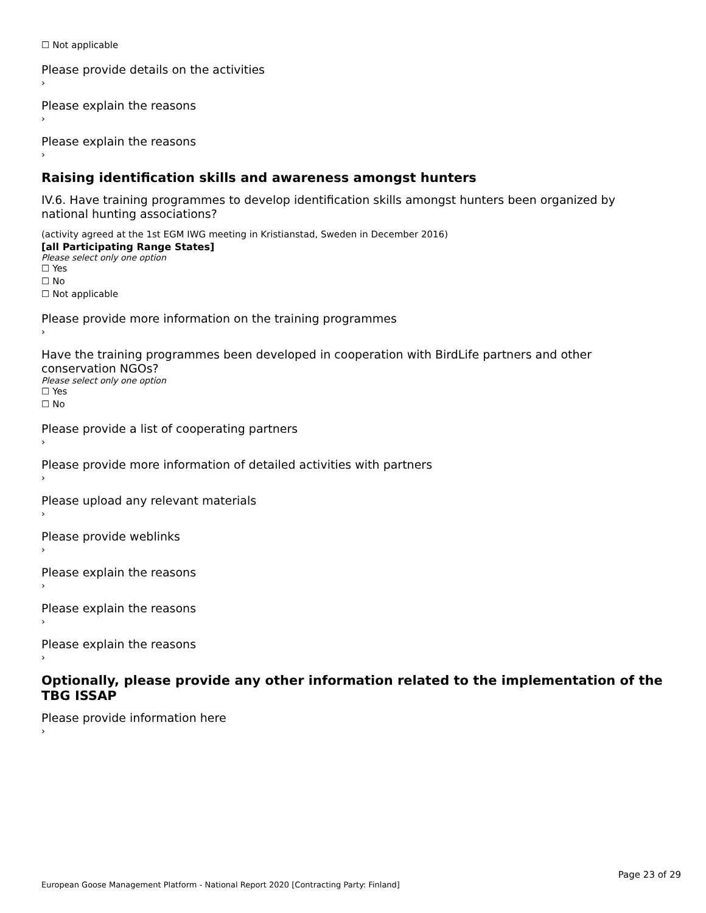☐ Not applicable
Please provide details on the activities
›
Please explain the reasons
›
Please explain the reasons
›
Raising identification skills and awareness amongst hunters
IV.6. Have training programmes to develop identification skills amongst hunters been organized by national hunting associations?
(activity agreed at the 1st EGM IWG meeting in Kristianstad, Sweden in December 2016)
[all Participating Range States]
Please select only one option
☐ Yes
☐ No
☐ Not applicable
Please provide more information on the training programmes
›
Have the training programmes been developed in cooperation with BirdLife partners and other conservation NGOs?
Please select only one option
☐ Yes
☐ No
Please provide a list of cooperating partners
›
Please provide more information of detailed activities with partners
›
Please upload any relevant materials
›
Please provide weblinks
›
Please explain the reasons
›
Please explain the reasons
›
Please explain the reasons
›
Optionally, please provide any other information related to the implementation of the TBG ISSAP
Please provide information here
›
Page 23 of 29
European Goose Management Platform - National Report 2020 [Contracting Party: Finland]